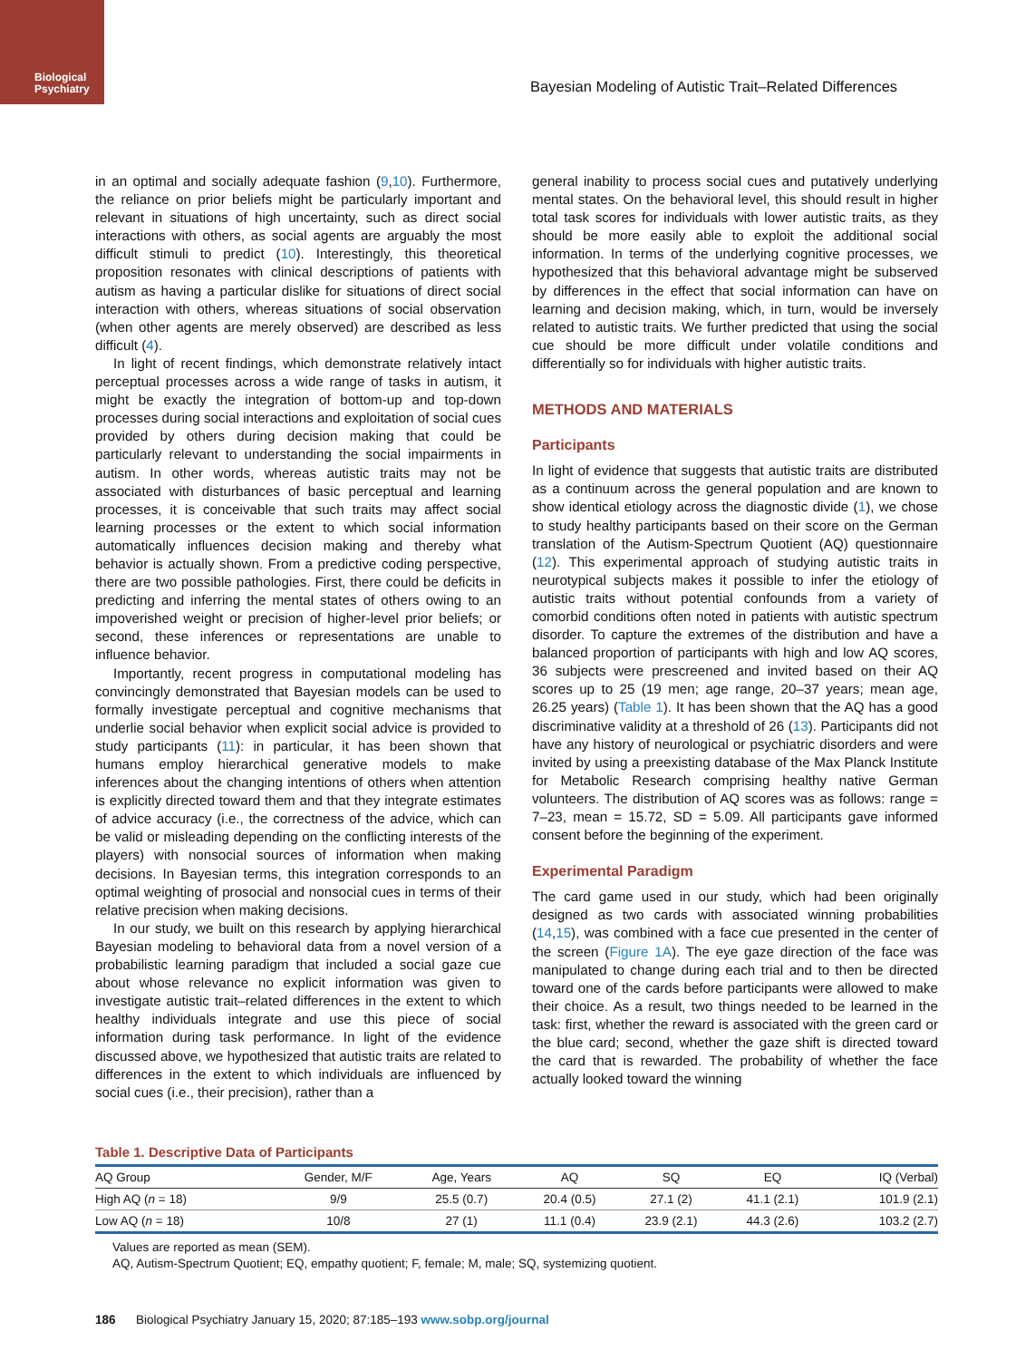Biological
Psychiatry
Bayesian Modeling of Autistic Trait–Related Differences
in an optimal and socially adequate fashion (9,10). Furthermore, the reliance on prior beliefs might be particularly important and relevant in situations of high uncertainty, such as direct social interactions with others, as social agents are arguably the most difficult stimuli to predict (10). Interestingly, this theoretical proposition resonates with clinical descriptions of patients with autism as having a particular dislike for situations of direct social interaction with others, whereas situations of social observation (when other agents are merely observed) are described as less difficult (4).
In light of recent findings, which demonstrate relatively intact perceptual processes across a wide range of tasks in autism, it might be exactly the integration of bottom-up and top-down processes during social interactions and exploitation of social cues provided by others during decision making that could be particularly relevant to understanding the social impairments in autism. In other words, whereas autistic traits may not be associated with disturbances of basic perceptual and learning processes, it is conceivable that such traits may affect social learning processes or the extent to which social information automatically influences decision making and thereby what behavior is actually shown. From a predictive coding perspective, there are two possible pathologies. First, there could be deficits in predicting and inferring the mental states of others owing to an impoverished weight or precision of higher-level prior beliefs; or second, these inferences or representations are unable to influence behavior.
Importantly, recent progress in computational modeling has convincingly demonstrated that Bayesian models can be used to formally investigate perceptual and cognitive mechanisms that underlie social behavior when explicit social advice is provided to study participants (11): in particular, it has been shown that humans employ hierarchical generative models to make inferences about the changing intentions of others when attention is explicitly directed toward them and that they integrate estimates of advice accuracy (i.e., the correctness of the advice, which can be valid or misleading depending on the conflicting interests of the players) with nonsocial sources of information when making decisions. In Bayesian terms, this integration corresponds to an optimal weighting of prosocial and nonsocial cues in terms of their relative precision when making decisions.
In our study, we built on this research by applying hierarchical Bayesian modeling to behavioral data from a novel version of a probabilistic learning paradigm that included a social gaze cue about whose relevance no explicit information was given to investigate autistic trait–related differences in the extent to which healthy individuals integrate and use this piece of social information during task performance. In light of the evidence discussed above, we hypothesized that autistic traits are related to differences in the extent to which individuals are influenced by social cues (i.e., their precision), rather than a
general inability to process social cues and putatively underlying mental states. On the behavioral level, this should result in higher total task scores for individuals with lower autistic traits, as they should be more easily able to exploit the additional social information. In terms of the underlying cognitive processes, we hypothesized that this behavioral advantage might be subserved by differences in the effect that social information can have on learning and decision making, which, in turn, would be inversely related to autistic traits. We further predicted that using the social cue should be more difficult under volatile conditions and differentially so for individuals with higher autistic traits.
METHODS AND MATERIALS
Participants
In light of evidence that suggests that autistic traits are distributed as a continuum across the general population and are known to show identical etiology across the diagnostic divide (1), we chose to study healthy participants based on their score on the German translation of the Autism-Spectrum Quotient (AQ) questionnaire (12). This experimental approach of studying autistic traits in neurotypical subjects makes it possible to infer the etiology of autistic traits without potential confounds from a variety of comorbid conditions often noted in patients with autistic spectrum disorder. To capture the extremes of the distribution and have a balanced proportion of participants with high and low AQ scores, 36 subjects were prescreened and invited based on their AQ scores up to 25 (19 men; age range, 20–37 years; mean age, 26.25 years) (Table 1). It has been shown that the AQ has a good discriminative validity at a threshold of 26 (13). Participants did not have any history of neurological or psychiatric disorders and were invited by using a preexisting database of the Max Planck Institute for Metabolic Research comprising healthy native German volunteers. The distribution of AQ scores was as follows: range = 7–23, mean = 15.72, SD = 5.09. All participants gave informed consent before the beginning of the experiment.
Experimental Paradigm
The card game used in our study, which had been originally designed as two cards with associated winning probabilities (14,15), was combined with a face cue presented in the center of the screen (Figure 1A). The eye gaze direction of the face was manipulated to change during each trial and to then be directed toward one of the cards before participants were allowed to make their choice. As a result, two things needed to be learned in the task: first, whether the reward is associated with the green card or the blue card; second, whether the gaze shift is directed toward the card that is rewarded. The probability of whether the face actually looked toward the winning
Table 1. Descriptive Data of Participants
| AQ Group | Gender, M/F | Age, Years | AQ | SQ | EQ | IQ (Verbal) |
| --- | --- | --- | --- | --- | --- | --- |
| High AQ ( n = 18) | 9/9 | 25.5 (0.7) | 20.4 (0.5) | 27.1 (2) | 41.1 (2.1) | 101.9 (2.1) |
| Low AQ ( n = 18) | 10/8 | 27 (1) | 11.1 (0.4) | 23.9 (2.1) | 44.3 (2.6) | 103.2 (2.7) |
Values are reported as mean (SEM).
AQ, Autism-Spectrum Quotient; EQ, empathy quotient; F, female; M, male; SQ, systemizing quotient.
186 Biological Psychiatry January 15, 2020; 87:185–193 www.sobp.org/journal